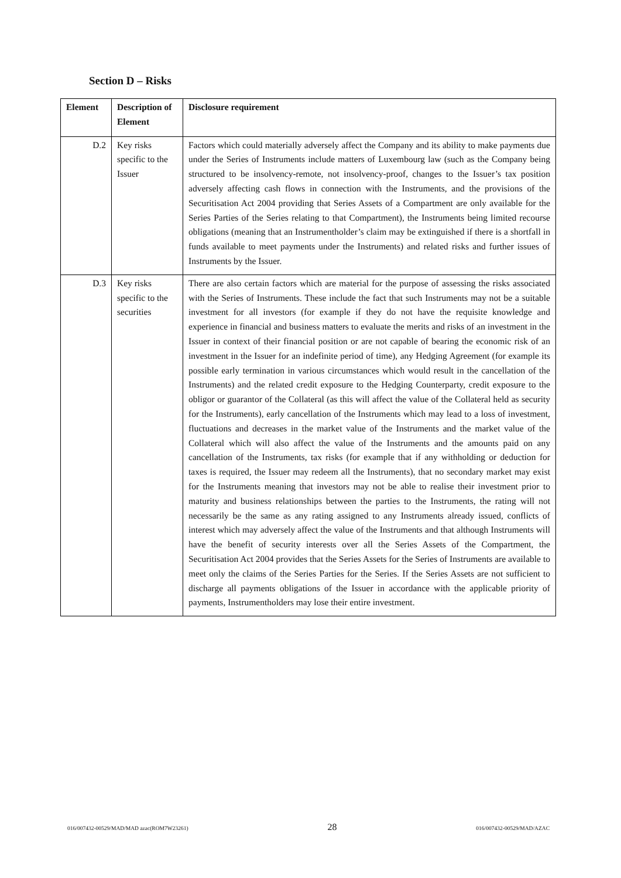Section D – Risks
| Element | Description of Element | Disclosure requirement |
| --- | --- | --- |
| D.2 | Key risks specific to the Issuer | Factors which could materially adversely affect the Company and its ability to make payments due under the Series of Instruments include matters of Luxembourg law (such as the Company being structured to be insolvency-remote, not insolvency-proof, changes to the Issuer’s tax position adversely affecting cash flows in connection with the Instruments, and the provisions of the Securitisation Act 2004 providing that Series Assets of a Compartment are only available for the Series Parties of the Series relating to that Compartment), the Instruments being limited recourse obligations (meaning that an Instrumentholder’s claim may be extinguished if there is a shortfall in funds available to meet payments under the Instruments) and related risks and further issues of Instruments by the Issuer. |
| D.3 | Key risks specific to the securities | There are also certain factors which are material for the purpose of assessing the risks associated with the Series of Instruments. These include the fact that such Instruments may not be a suitable investment for all investors (for example if they do not have the requisite knowledge and experience in financial and business matters to evaluate the merits and risks of an investment in the Issuer in context of their financial position or are not capable of bearing the economic risk of an investment in the Issuer for an indefinite period of time), any Hedging Agreement (for example its possible early termination in various circumstances which would result in the cancellation of the Instruments) and the related credit exposure to the Hedging Counterparty, credit exposure to the obligor or guarantor of the Collateral (as this will affect the value of the Collateral held as security for the Instruments), early cancellation of the Instruments which may lead to a loss of investment, fluctuations and decreases in the market value of the Instruments and the market value of the Collateral which will also affect the value of the Instruments and the amounts paid on any cancellation of the Instruments, tax risks (for example that if any withholding or deduction for taxes is required, the Issuer may redeem all the Instruments), that no secondary market may exist for the Instruments meaning that investors may not be able to realise their investment prior to maturity and business relationships between the parties to the Instruments, the rating will not necessarily be the same as any rating assigned to any Instruments already issued, conflicts of interest which may adversely affect the value of the Instruments and that although Instruments will have the benefit of security interests over all the Series Assets of the Compartment, the Securitisation Act 2004 provides that the Series Assets for the Series of Instruments are available to meet only the claims of the Series Parties for the Series. If the Series Assets are not sufficient to discharge all payments obligations of the Issuer in accordance with the applicable priority of payments, Instrumentholders may lose their entire investment. |
016/007432-00529/MAD/MAD azac(ROM7W23261) 28 016/007432-00529/MAD/AZAC